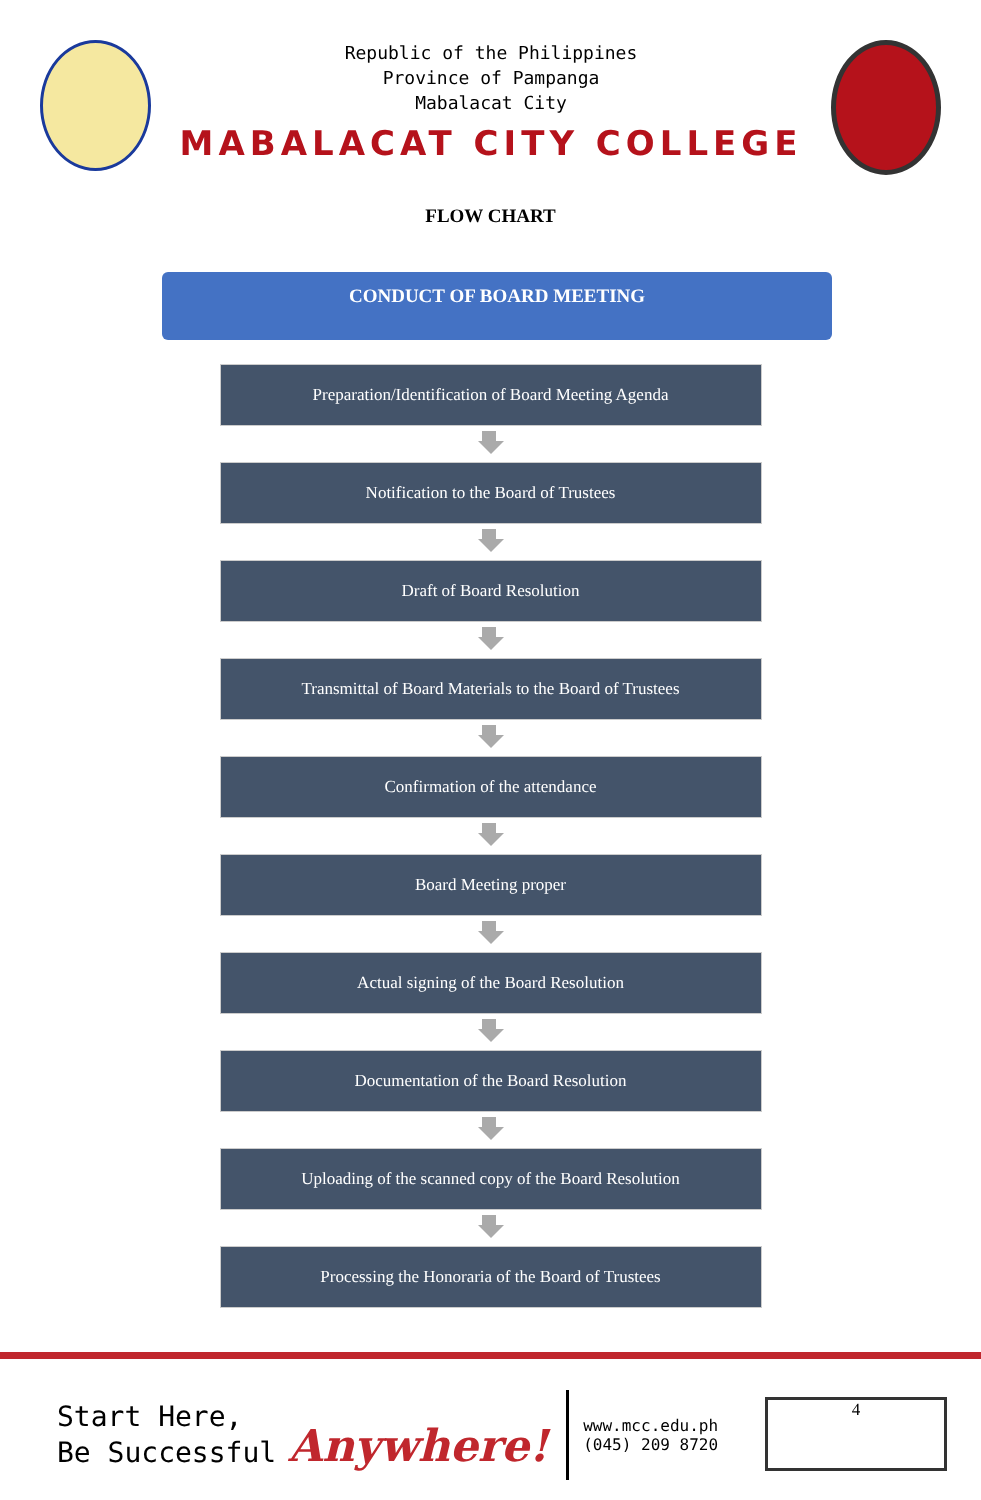Republic of the Philippines
Province of Pampanga
Mabalacat City
MABALACAT CITY COLLEGE
FLOW CHART
CONDUCT OF BOARD MEETING
Preparation/Identification of Board Meeting Agenda
Notification to the Board of Trustees
Draft of Board Resolution
Transmittal of Board Materials to the Board of Trustees
Confirmation of the attendance
Board Meeting proper
Actual signing of the Board Resolution
Documentation of the Board Resolution
Uploading of the scanned copy of the Board Resolution
Processing the Honoraria of the Board of Trustees
Start Here,
Be Successful
Anywhere!
www.mcc.edu.ph
(045) 209 8720
4